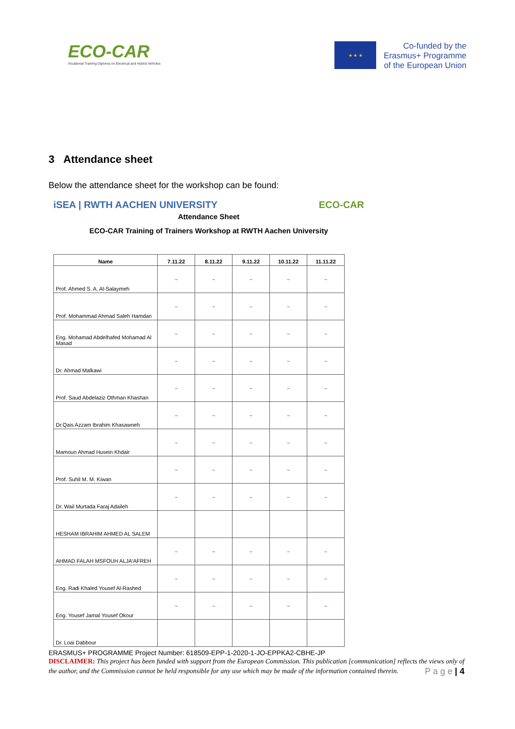ECO-CAR
Vocational Training Diploma on Electrical and Hybrid Vehicles
★ ★ ★
Co-funded by the
Erasmus+ Programme
of the European Union
3 Attendance sheet
Below the attendance sheet for the workshop can be found:
iSEA | RWTH AACHEN UNIVERSITY ECO-CAR
Attendance Sheet
ECO-CAR Training of Trainers Workshop at RWTH Aachen University
| Name | 7.11.22 | 8.11.22 | 9.11.22 | 10.11.22 | 11.11.22 |
| --- | --- | --- | --- | --- | --- |
| Prof. Ahmed S. A. Al-Salaymeh | ~ | ~ | ~ | ~ | ~ |
| Prof. Mohammad Ahmad Saleh Hamdan | ~ | ~ | ~ | ~ | ~ |
| Eng. Mohamad Abdelhafed Mohamad Al Masad | ~ | ~ | ~ | ~ | ~ |
| Dr. Ahmad Malkawi | ~ | ~ | ~ | ~ | ~ |
| Prof. Saud Abdelaziz Othman Khashan | ~ | ~ | ~ | ~ | ~ |
| Dr.Qais Azzam Ibrahim Khasawneh | ~ | ~ | ~ | ~ | ~ |
| Mamoun Ahmad Husein Khdair | ~ | ~ | ~ | ~ | ~ |
| Prof. Suhil M. M. Kiwan | ~ | ~ | ~ | ~ | ~ |
| Dr. Wail Murtada Faraj Adaileh | ~ | ~ | ~ | ~ | ~ |
| HESHAM IBRAHIM AHMED AL SALEM | | | | | |
| AHMAD FALAH MSFOUH ALJA'AFREH | ~ | ~ | ~ | ~ | ~ |
| Eng. Radi Khaled Yousef Al-Rashed | ~ | ~ | ~ | ~ | ~ |
| Eng. Yousef Jamal Yousef Okour | ~ | ~ | ~ | ~ | ~ |
| Dr. Loai Dabbour | | | | | |
ERASMUS+ PROGRAMME Project Number: 618509-EPP-1-2020-1-JO-EPPKA2-CBHE-JP
DISCLAIMER: This project has been funded with support from the European Commission. This publication [communication] reflects the views only of the author, and the Commission cannot be held responsible for any use which may be made of the information contained therein. P a g e | 4